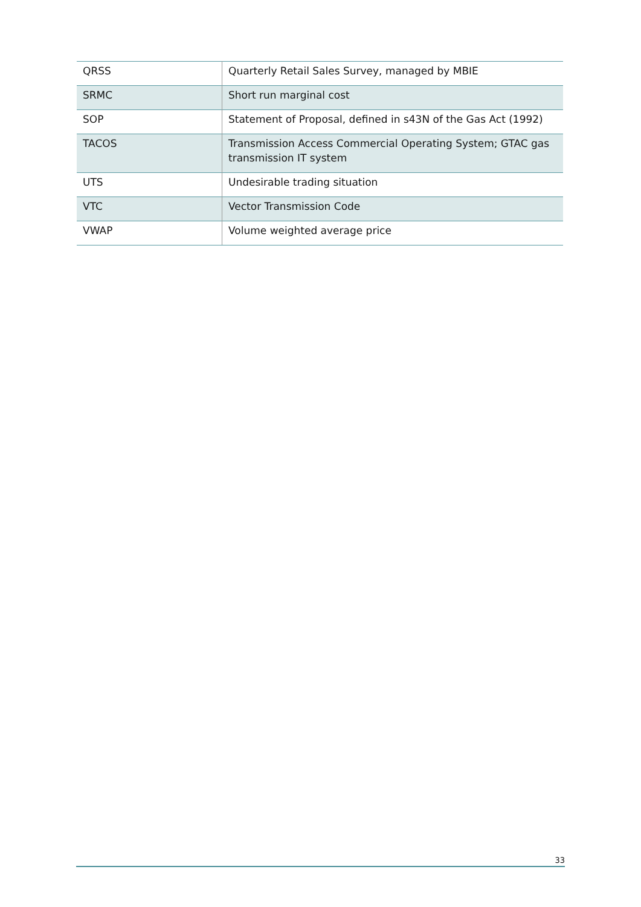| QRSS | Quarterly Retail Sales Survey, managed by MBIE |
| SRMC | Short run marginal cost |
| SOP | Statement of Proposal, defined in s43N of the Gas Act (1992) |
| TACOS | Transmission Access Commercial Operating System; GTAC gas transmission IT system |
| UTS | Undesirable trading situation |
| VTC | Vector Transmission Code |
| VWAP | Volume weighted average price |
33